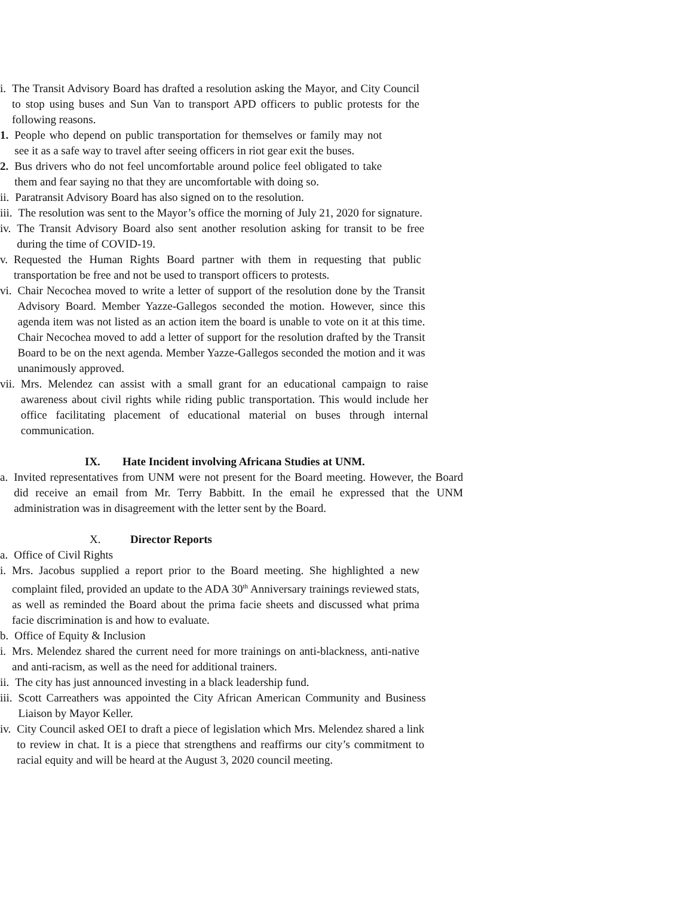i. The Transit Advisory Board has drafted a resolution asking the Mayor, and City Council to stop using buses and Sun Van to transport APD officers to public protests for the following reasons.
1. People who depend on public transportation for themselves or family may not see it as a safe way to travel after seeing officers in riot gear exit the buses.
2. Bus drivers who do not feel uncomfortable around police feel obligated to take them and fear saying no that they are uncomfortable with doing so.
ii. Paratransit Advisory Board has also signed on to the resolution.
iii. The resolution was sent to the Mayor’s office the morning of July 21, 2020 for signature.
iv. The Transit Advisory Board also sent another resolution asking for transit to be free during the time of COVID-19.
v. Requested the Human Rights Board partner with them in requesting that public transportation be free and not be used to transport officers to protests.
vi. Chair Necochea moved to write a letter of support of the resolution done by the Transit Advisory Board. Member Yazze-Gallegos seconded the motion. However, since this agenda item was not listed as an action item the board is unable to vote on it at this time. Chair Necochea moved to add a letter of support for the resolution drafted by the Transit Board to be on the next agenda. Member Yazze-Gallegos seconded the motion and it was unanimously approved.
vii. Mrs. Melendez can assist with a small grant for an educational campaign to raise awareness about civil rights while riding public transportation. This would include her office facilitating placement of educational material on buses through internal communication.
IX. Hate Incident involving Africana Studies at UNM.
a. Invited representatives from UNM were not present for the Board meeting. However, the Board did receive an email from Mr. Terry Babbitt. In the email he expressed that the UNM administration was in disagreement with the letter sent by the Board.
X. Director Reports
a. Office of Civil Rights
i. Mrs. Jacobus supplied a report prior to the Board meeting. She highlighted a new complaint filed, provided an update to the ADA 30<sup>th</sup> Anniversary trainings reviewed stats, as well as reminded the Board about the prima facie sheets and discussed what prima facie discrimination is and how to evaluate.
b. Office of Equity & Inclusion
i. Mrs. Melendez shared the current need for more trainings on anti-blackness, anti-native and anti-racism, as well as the need for additional trainers.
ii. The city has just announced investing in a black leadership fund.
iii. Scott Carreathers was appointed the City African American Community and Business Liaison by Mayor Keller.
iv. City Council asked OEI to draft a piece of legislation which Mrs. Melendez shared a link to review in chat. It is a piece that strengthens and reaffirms our city’s commitment to racial equity and will be heard at the August 3, 2020 council meeting.